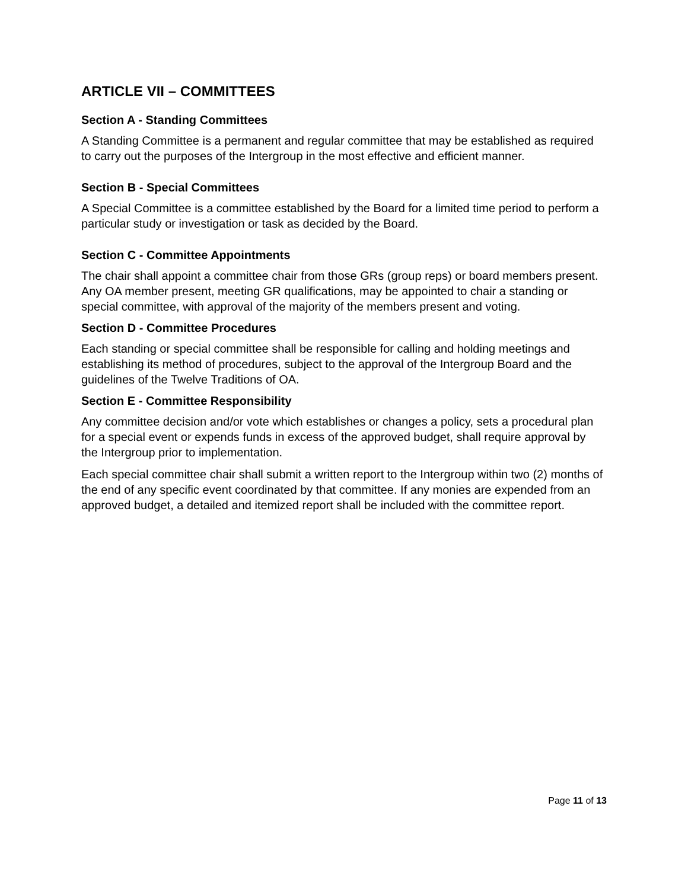ARTICLE VII – COMMITTEES
Section A - Standing Committees
A Standing Committee is a permanent and regular committee that may be established as required to carry out the purposes of the Intergroup in the most effective and efficient manner.
Section B - Special Committees
A Special Committee is a committee established by the Board for a limited time period to perform a particular study or investigation or task as decided by the Board.
Section C - Committee Appointments
The chair shall appoint a committee chair from those GRs (group reps) or board members present. Any OA member present, meeting GR qualifications, may be appointed to chair a standing or special committee, with approval of the majority of the members present and voting.
Section D - Committee Procedures
Each standing or special committee shall be responsible for calling and holding meetings and establishing its method of procedures, subject to the approval of the Intergroup Board and the guidelines of the Twelve Traditions of OA.
Section E - Committee Responsibility
Any committee decision and/or vote which establishes or changes a policy, sets a procedural plan for a special event or expends funds in excess of the approved budget, shall require approval by the Intergroup prior to implementation.
Each special committee chair shall submit a written report to the Intergroup within two (2) months of the end of any specific event coordinated by that committee. If any monies are expended from an approved budget, a detailed and itemized report shall be included with the committee report.
Page 11 of 13